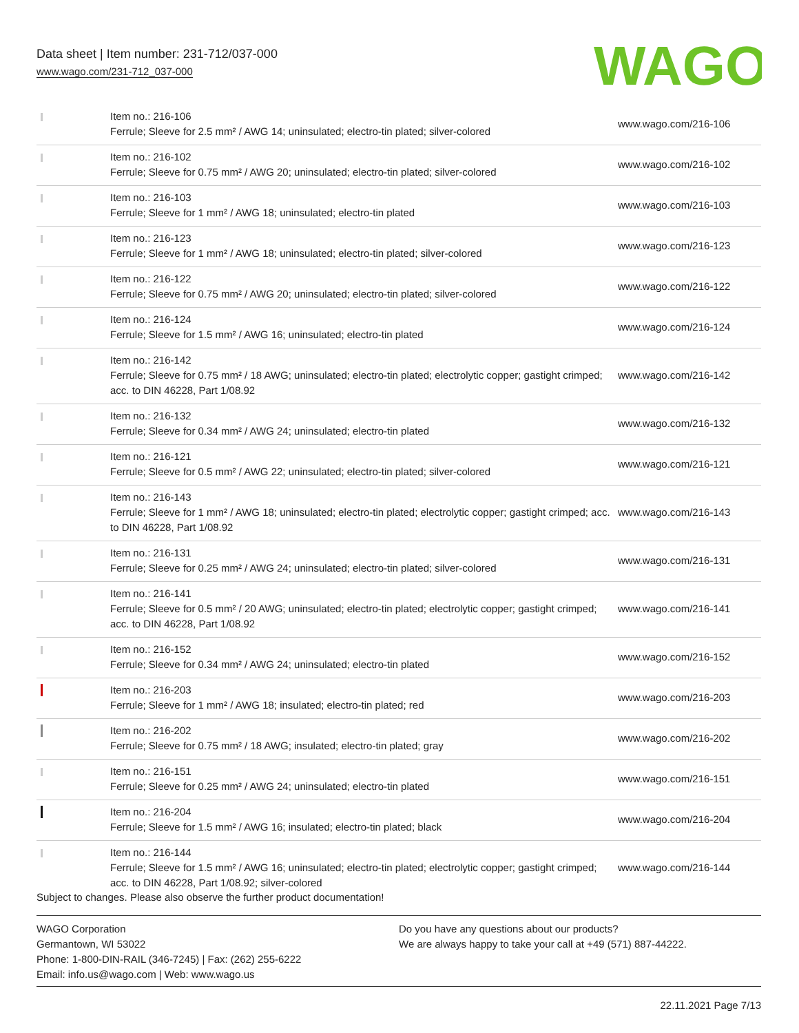Data sheet | Item number: 231-712/037-000
www.wago.com/231-712_037-000
WAGO
| | Item no.: 216-106 Ferrule; Sleeve for 2.5 mm² / AWG 14; uninsulated; electro-tin plated; silver-colored | www.wago.com/216-106 |
| | Item no.: 216-102 Ferrule; Sleeve for 0.75 mm² / AWG 20; uninsulated; electro-tin plated; silver-colored | www.wago.com/216-102 |
| | Item no.: 216-103 Ferrule; Sleeve for 1 mm² / AWG 18; uninsulated; electro-tin plated | www.wago.com/216-103 |
| | Item no.: 216-123 Ferrule; Sleeve for 1 mm² / AWG 18; uninsulated; electro-tin plated; silver-colored | www.wago.com/216-123 |
| | Item no.: 216-122 Ferrule; Sleeve for 0.75 mm² / AWG 20; uninsulated; electro-tin plated; silver-colored | www.wago.com/216-122 |
| | Item no.: 216-124 Ferrule; Sleeve for 1.5 mm² / AWG 16; uninsulated; electro-tin plated | www.wago.com/216-124 |
| | Item no.: 216-142 Ferrule; Sleeve for 0.75 mm² / 18 AWG; uninsulated; electro-tin plated; electrolytic copper; gastight crimped; acc. to DIN 46228, Part 1/08.92 | www.wago.com/216-142 |
| | Item no.: 216-132 Ferrule; Sleeve for 0.34 mm² / AWG 24; uninsulated; electro-tin plated | www.wago.com/216-132 |
| | Item no.: 216-121 Ferrule; Sleeve for 0.5 mm² / AWG 22; uninsulated; electro-tin plated; silver-colored | www.wago.com/216-121 |
| | Item no.: 216-143 Ferrule; Sleeve for 1 mm² / AWG 18; uninsulated; electro-tin plated; electrolytic copper; gastight crimped; acc. to DIN 46228, Part 1/08.92 | www.wago.com/216-143 |
| | Item no.: 216-131 Ferrule; Sleeve for 0.25 mm² / AWG 24; uninsulated; electro-tin plated; silver-colored | www.wago.com/216-131 |
| | Item no.: 216-141 Ferrule; Sleeve for 0.5 mm² / 20 AWG; uninsulated; electro-tin plated; electrolytic copper; gastight crimped; acc. to DIN 46228, Part 1/08.92 | www.wago.com/216-141 |
| | Item no.: 216-152 Ferrule; Sleeve for 0.34 mm² / AWG 24; uninsulated; electro-tin plated | www.wago.com/216-152 |
| | Item no.: 216-203 Ferrule; Sleeve for 1 mm² / AWG 18; insulated; electro-tin plated; red | www.wago.com/216-203 |
| | Item no.: 216-202 Ferrule; Sleeve for 0.75 mm² / 18 AWG; insulated; electro-tin plated; gray | www.wago.com/216-202 |
| | Item no.: 216-151 Ferrule; Sleeve for 0.25 mm² / AWG 24; uninsulated; electro-tin plated | www.wago.com/216-151 |
| | Item no.: 216-204 Ferrule; Sleeve for 1.5 mm² / AWG 16; insulated; electro-tin plated; black | www.wago.com/216-204 |
| | Item no.: 216-144 Ferrule; Sleeve for 1.5 mm² / AWG 16; uninsulated; electro-tin plated; electrolytic copper; gastight crimped; acc. to DIN 46228, Part 1/08.92; silver-colored | www.wago.com/216-144 |
Subject to changes. Please also observe the further product documentation!
WAGO Corporation
Germantown, WI 53022
Phone: 1-800-DIN-RAIL (346-7245) | Fax: (262) 255-6222
Email: info.us@wago.com | Web: www.wago.us
Do you have any questions about our products?
We are always happy to take your call at +49 (571) 887-44222.
22.11.2021 Page 7/13